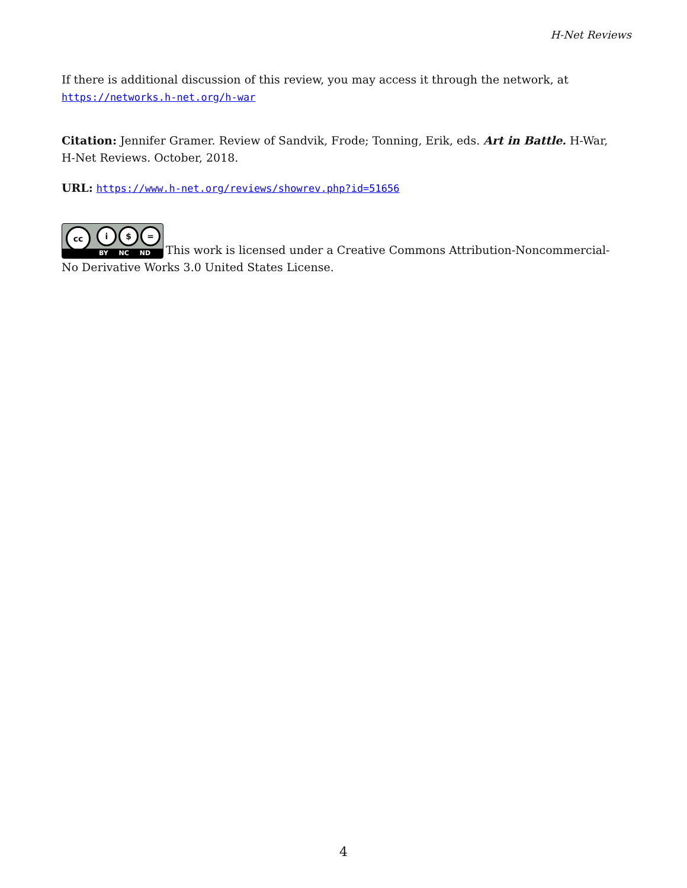H-Net Reviews
If there is additional discussion of this review, you may access it through the network, at
https://networks.h-net.org/h-war
Citation: Jennifer Gramer. Review of Sandvik, Frode; Tonning, Erik, eds. Art in Battle. H-War, H-Net Reviews. October, 2018.
URL: https://www.h-net.org/reviews/showrev.php?id=51656
cc i $ = BY NC ND This work is licensed under a Creative Commons Attribution-Noncommercial-No Derivative Works 3.0 United States License.
4